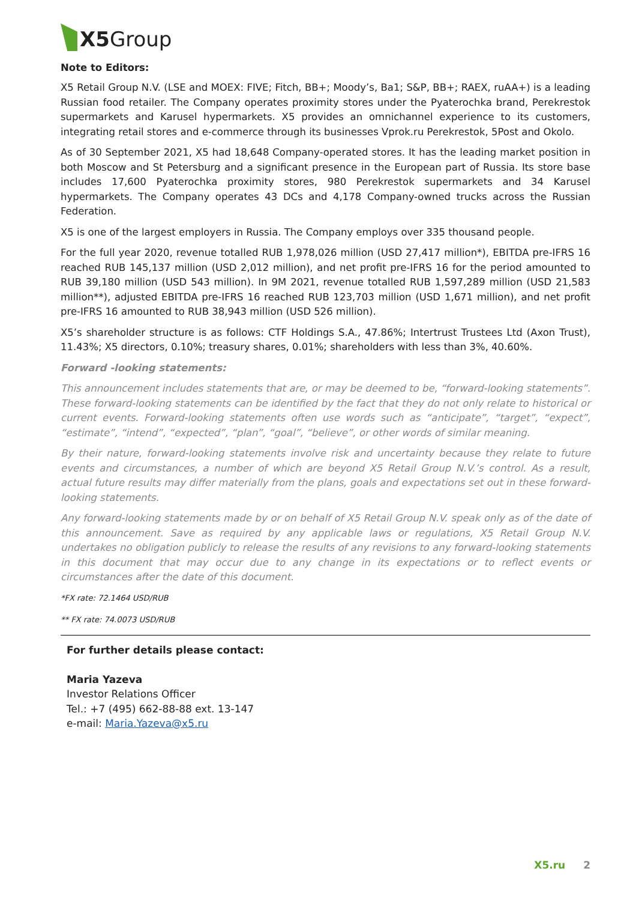X5 Group
Note to Editors:
X5 Retail Group N.V. (LSE and MOEX: FIVE; Fitch, BB+; Moody’s, Ba1; S&P, BB+; RAEX, ruAA+) is a leading Russian food retailer. The Company operates proximity stores under the Pyaterochka brand, Perekrestok supermarkets and Karusel hypermarkets. X5 provides an omnichannel experience to its customers, integrating retail stores and e-commerce through its businesses Vprok.ru Perekrestok, 5Post and Okolo.
As of 30 September 2021, X5 had 18,648 Company-operated stores. It has the leading market position in both Moscow and St Petersburg and a significant presence in the European part of Russia. Its store base includes 17,600 Pyaterochka proximity stores, 980 Perekrestok supermarkets and 34 Karusel hypermarkets. The Company operates 43 DCs and 4,178 Company-owned trucks across the Russian Federation.
X5 is one of the largest employers in Russia. The Company employs over 335 thousand people.
For the full year 2020, revenue totalled RUB 1,978,026 million (USD 27,417 million*), EBITDA pre-IFRS 16 reached RUB 145,137 million (USD 2,012 million), and net profit pre-IFRS 16 for the period amounted to RUB 39,180 million (USD 543 million). In 9M 2021, revenue totalled RUB 1,597,289 million (USD 21,583 million**), adjusted EBITDA pre-IFRS 16 reached RUB 123,703 million (USD 1,671 million), and net profit pre-IFRS 16 amounted to RUB 38,943 million (USD 526 million).
X5’s shareholder structure is as follows: CTF Holdings S.A., 47.86%; Intertrust Trustees Ltd (Axon Trust), 11.43%; X5 directors, 0.10%; treasury shares, 0.01%; shareholders with less than 3%, 40.60%.
Forward -looking statements:
This announcement includes statements that are, or may be deemed to be, “forward-looking statements”. These forward-looking statements can be identified by the fact that they do not only relate to historical or current events. Forward-looking statements often use words such as “anticipate”, “target”, “expect”, “estimate”, “intend”, “expected”, “plan”, “goal”, “believe”, or other words of similar meaning.
By their nature, forward-looking statements involve risk and uncertainty because they relate to future events and circumstances, a number of which are beyond X5 Retail Group N.V.’s control. As a result, actual future results may differ materially from the plans, goals and expectations set out in these forward-looking statements.
Any forward-looking statements made by or on behalf of X5 Retail Group N.V. speak only as of the date of this announcement. Save as required by any applicable laws or regulations, X5 Retail Group N.V. undertakes no obligation publicly to release the results of any revisions to any forward-looking statements in this document that may occur due to any change in its expectations or to reflect events or circumstances after the date of this document.
*FX rate: 72.1464 USD/RUB
** FX rate: 74.0073 USD/RUB
For further details please contact:
Maria Yazeva
Investor Relations Officer
Tel.: +7 (495) 662-88-88 ext. 13-147
e-mail: Maria.Yazeva@x5.ru
X5.ru 2